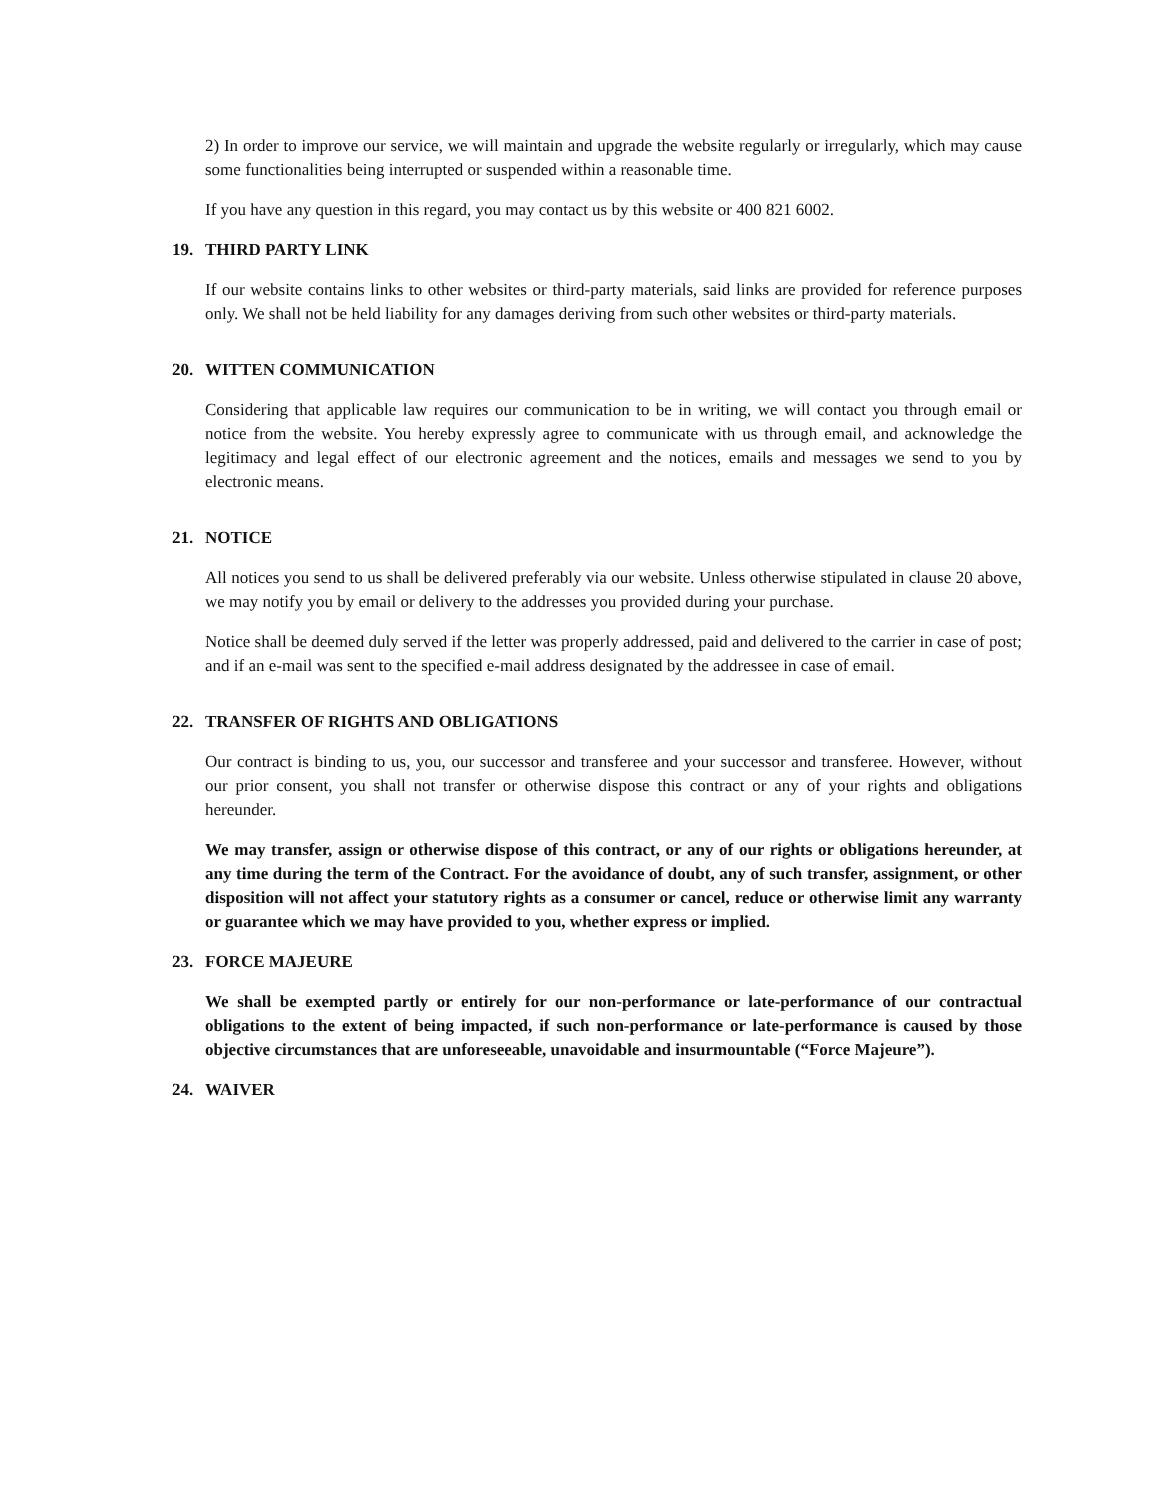2) In order to improve our service, we will maintain and upgrade the website regularly or irregularly, which may cause some functionalities being interrupted or suspended within a reasonable time.
If you have any question in this regard, you may contact us by this website or 400 821 6002.
19. THIRD PARTY LINK
If our website contains links to other websites or third-party materials, said links are provided for reference purposes only. We shall not be held liability for any damages deriving from such other websites or third-party materials.
20. WITTEN COMMUNICATION
Considering that applicable law requires our communication to be in writing, we will contact you through email or notice from the website. You hereby expressly agree to communicate with us through email, and acknowledge the legitimacy and legal effect of our electronic agreement and the notices, emails and messages we send to you by electronic means.
21. NOTICE
All notices you send to us shall be delivered preferably via our website. Unless otherwise stipulated in clause 20 above, we may notify you by email or delivery to the addresses you provided during your purchase.
Notice shall be deemed duly served if the letter was properly addressed, paid and delivered to the carrier in case of post; and if an e-mail was sent to the specified e-mail address designated by the addressee in case of email.
22. TRANSFER OF RIGHTS AND OBLIGATIONS
Our contract is binding to us, you, our successor and transferee and your successor and transferee. However, without our prior consent, you shall not transfer or otherwise dispose this contract or any of your rights and obligations hereunder.
We may transfer, assign or otherwise dispose of this contract, or any of our rights or obligations hereunder, at any time during the term of the Contract. For the avoidance of doubt, any of such transfer, assignment, or other disposition will not affect your statutory rights as a consumer or cancel, reduce or otherwise limit any warranty or guarantee which we may have provided to you, whether express or implied.
23. FORCE MAJEURE
We shall be exempted partly or entirely for our non-performance or late-performance of our contractual obligations to the extent of being impacted, if such non-performance or late-performance is caused by those objective circumstances that are unforeseeable, unavoidable and insurmountable (“Force Majeure”).
24. WAIVER